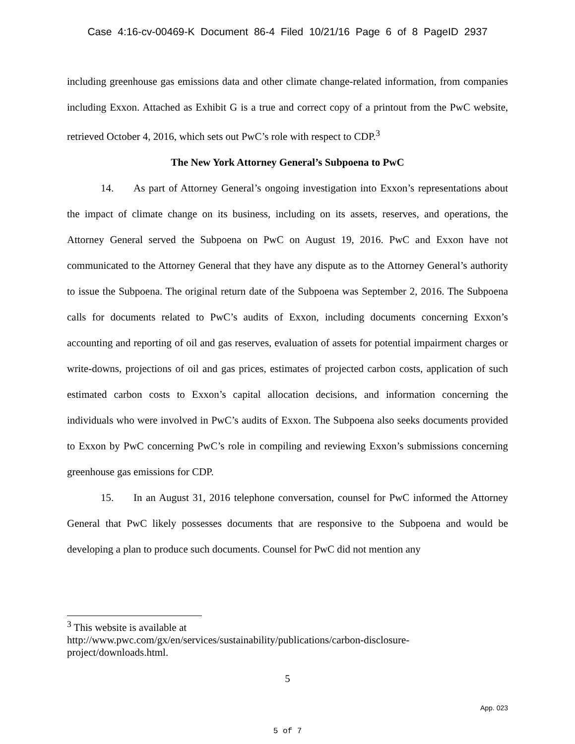Case 4:16-cv-00469-K Document 86-4 Filed 10/21/16 Page 6 of 8 PageID 2937
including greenhouse gas emissions data and other climate change-related information, from companies including Exxon. Attached as Exhibit G is a true and correct copy of a printout from the PwC website, retrieved October 4, 2016, which sets out PwC’s role with respect to CDP.<sup>3</sup>
The New York Attorney General’s Subpoena to PwC
14. As part of Attorney General’s ongoing investigation into Exxon’s representations about the impact of climate change on its business, including on its assets, reserves, and operations, the Attorney General served the Subpoena on PwC on August 19, 2016. PwC and Exxon have not communicated to the Attorney General that they have any dispute as to the Attorney General’s authority to issue the Subpoena. The original return date of the Subpoena was September 2, 2016. The Subpoena calls for documents related to PwC’s audits of Exxon, including documents concerning Exxon’s accounting and reporting of oil and gas reserves, evaluation of assets for potential impairment charges or write-downs, projections of oil and gas prices, estimates of projected carbon costs, application of such estimated carbon costs to Exxon’s capital allocation decisions, and information concerning the individuals who were involved in PwC’s audits of Exxon. The Subpoena also seeks documents provided to Exxon by PwC concerning PwC’s role in compiling and reviewing Exxon’s submissions concerning greenhouse gas emissions for CDP.
15. In an August 31, 2016 telephone conversation, counsel for PwC informed the Attorney General that PwC likely possesses documents that are responsive to the Subpoena and would be developing a plan to produce such documents. Counsel for PwC did not mention any
<sup>3</sup> This website is available at
http://www.pwc.com/gx/en/services/sustainability/publications/carbon-disclosure-project/downloads.html.
5
App. 023
5 of 7